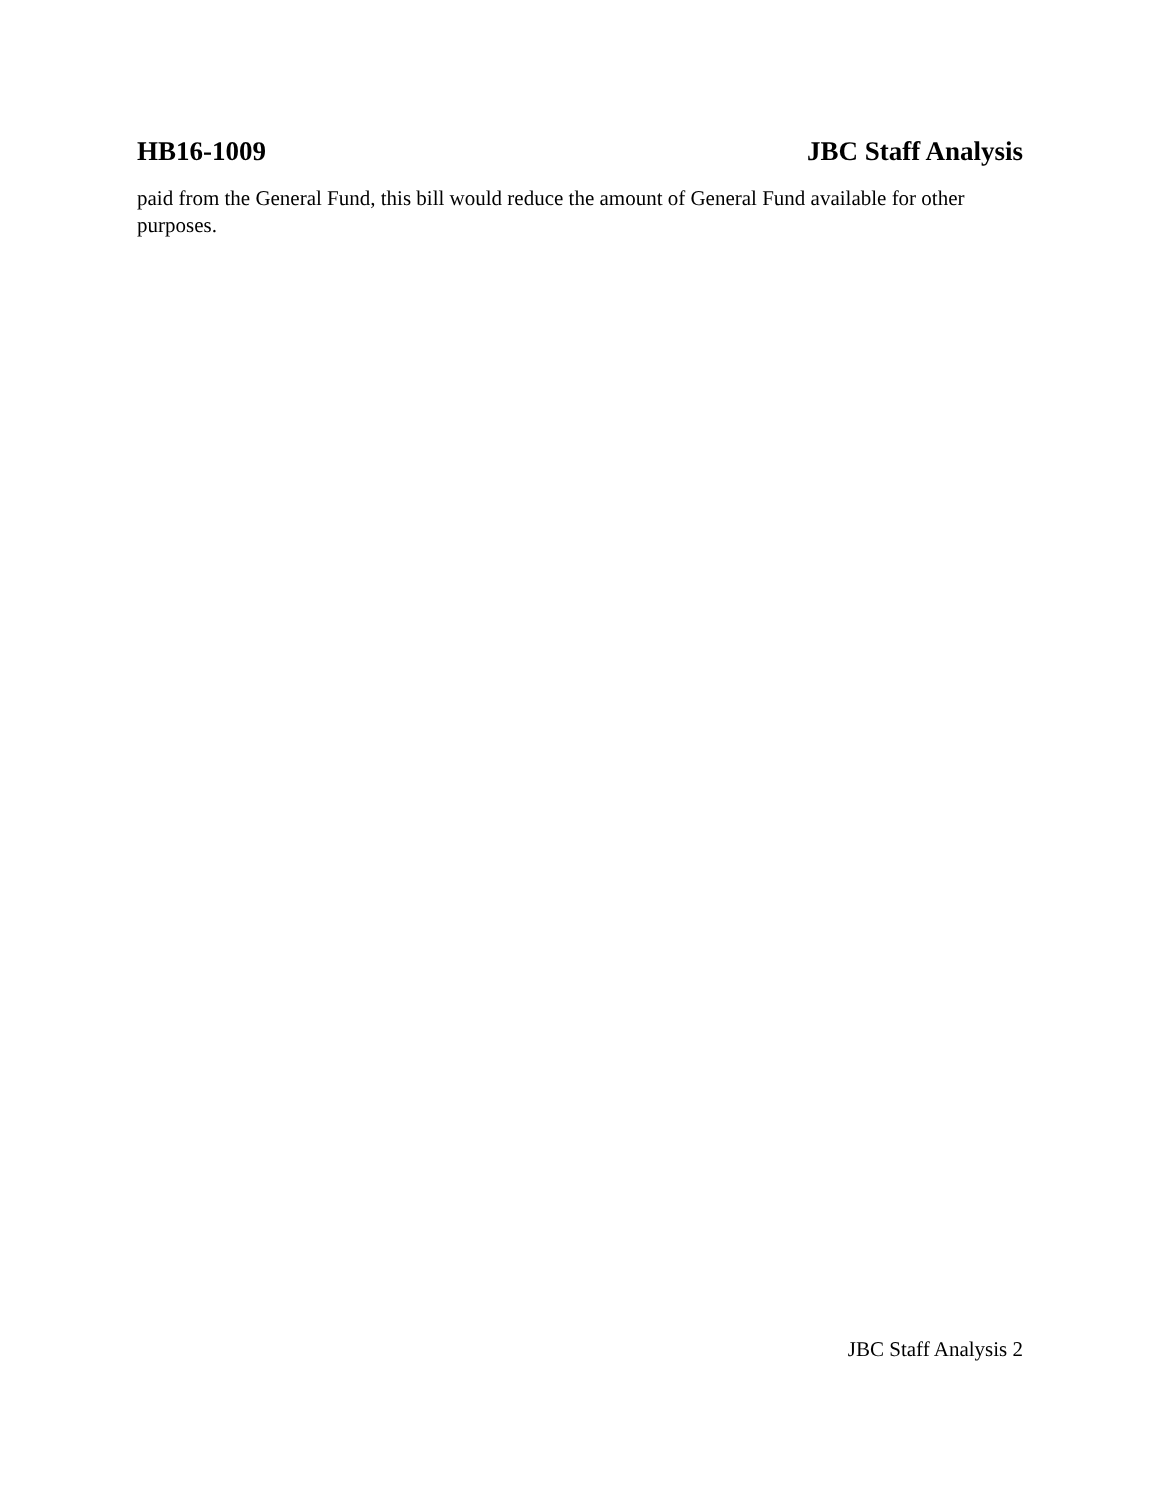HB16-1009 JBC Staff Analysis
paid from the General Fund, this bill would reduce the amount of General Fund available for other purposes.
JBC Staff Analysis 2